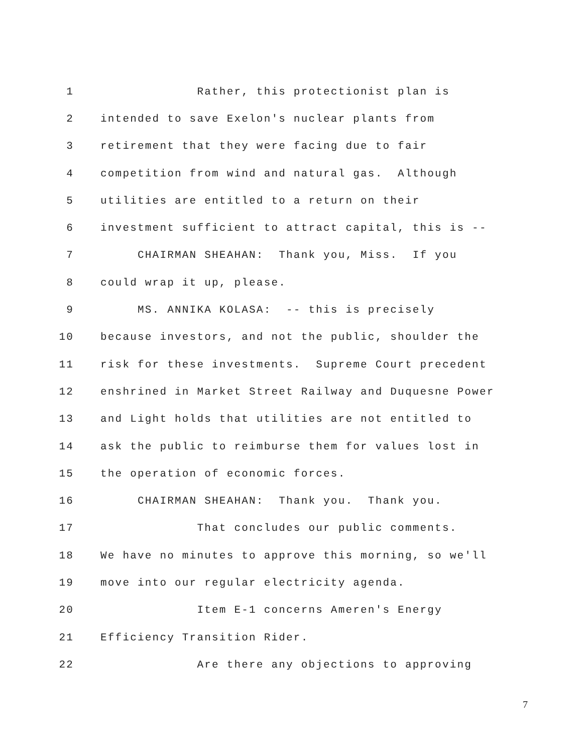1 Rather, this protectionist plan is
2 intended to save Exelon's nuclear plants from
3 retirement that they were facing due to fair
4 competition from wind and natural gas. Although
5 utilities are entitled to a return on their
6 investment sufficient to attract capital, this is --
7 CHAIRMAN SHEAHAN: Thank you, Miss. If you
8 could wrap it up, please.
9 MS. ANNIKA KOLASA: -- this is precisely
10 because investors, and not the public, shoulder the
11 risk for these investments. Supreme Court precedent
12 enshrined in Market Street Railway and Duquesne Power
13 and Light holds that utilities are not entitled to
14 ask the public to reimburse them for values lost in
15 the operation of economic forces.
16 CHAIRMAN SHEAHAN: Thank you. Thank you.
17 That concludes our public comments.
18 We have no minutes to approve this morning, so we'll
19 move into our regular electricity agenda.
20 Item E-1 concerns Ameren's Energy
21 Efficiency Transition Rider.
22 Are there any objections to approving
7